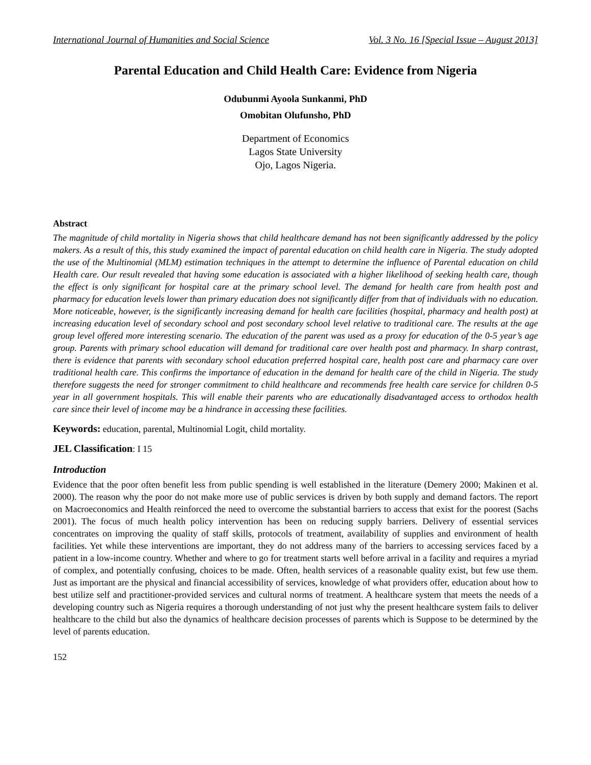International Journal of Humanities and Social Science Vol. 3 No. 16 [Special Issue – August 2013]
Parental Education and Child Health Care: Evidence from Nigeria
Odubunmi Ayoola Sunkanmi, PhD
Omobitan Olufunsho, PhD
Department of Economics
Lagos State University
Ojo, Lagos Nigeria.
Abstract
The magnitude of child mortality in Nigeria shows that child healthcare demand has not been significantly addressed by the policy makers. As a result of this, this study examined the impact of parental education on child health care in Nigeria. The study adopted the use of the Multinomial (MLM) estimation techniques in the attempt to determine the influence of Parental education on child Health care. Our result revealed that having some education is associated with a higher likelihood of seeking health care, though the effect is only significant for hospital care at the primary school level. The demand for health care from health post and pharmacy for education levels lower than primary education does not significantly differ from that of individuals with no education. More noticeable, however, is the significantly increasing demand for health care facilities (hospital, pharmacy and health post) at increasing education level of secondary school and post secondary school level relative to traditional care. The results at the age group level offered more interesting scenario. The education of the parent was used as a proxy for education of the 0-5 year’s age group. Parents with primary school education will demand for traditional care over health post and pharmacy. In sharp contrast, there is evidence that parents with secondary school education preferred hospital care, health post care and pharmacy care over traditional health care. This confirms the importance of education in the demand for health care of the child in Nigeria. The study therefore suggests the need for stronger commitment to child healthcare and recommends free health care service for children 0-5 year in all government hospitals. This will enable their parents who are educationally disadvantaged access to orthodox health care since their level of income may be a hindrance in accessing these facilities.
Keywords: education, parental, Multinomial Logit, child mortality.
JEL Classification: I 15
Introduction
Evidence that the poor often benefit less from public spending is well established in the literature (Demery 2000; Makinen et al. 2000). The reason why the poor do not make more use of public services is driven by both supply and demand factors. The report on Macroeconomics and Health reinforced the need to overcome the substantial barriers to access that exist for the poorest (Sachs 2001). The focus of much health policy intervention has been on reducing supply barriers. Delivery of essential services concentrates on improving the quality of staff skills, protocols of treatment, availability of supplies and environment of health facilities. Yet while these interventions are important, they do not address many of the barriers to accessing services faced by a patient in a low-income country. Whether and where to go for treatment starts well before arrival in a facility and requires a myriad of complex, and potentially confusing, choices to be made. Often, health services of a reasonable quality exist, but few use them. Just as important are the physical and financial accessibility of services, knowledge of what providers offer, education about how to best utilize self and practitioner-provided services and cultural norms of treatment. A healthcare system that meets the needs of a developing country such as Nigeria requires a thorough understanding of not just why the present healthcare system fails to deliver healthcare to the child but also the dynamics of healthcare decision processes of parents which is Suppose to be determined by the level of parents education.
152